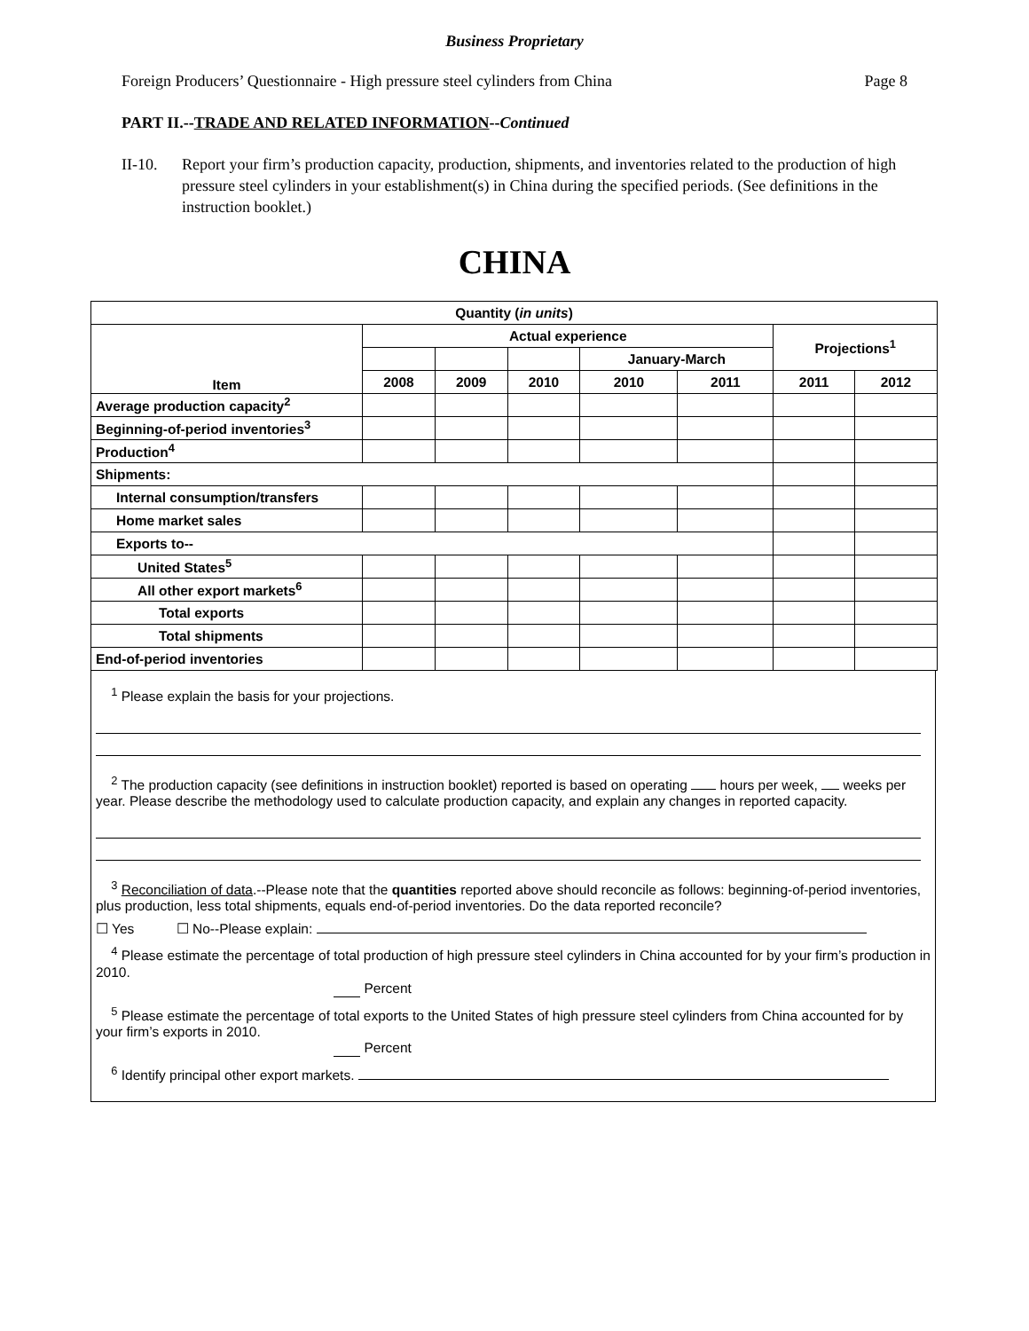Business Proprietary
Foreign Producers’ Questionnaire - High pressure steel cylinders from China Page 8
PART II.--TRADE AND RELATED INFORMATION--Continued
II-10. Report your firm’s production capacity, production, shipments, and inventories related to the production of high pressure steel cylinders in your establishment(s) in China during the specified periods. (See definitions in the instruction booklet.)
CHINA
| Quantity ( in units ) | | | | | | | |
| --- | --- | --- | --- | --- | --- | --- | --- |
| Item | Actual experience | | | | | Projections<sup>1</sup> | |
| | | | | January-March | | | |
| | 2008 | 2009 | 2010 | 2010 | 2011 | 2011 | 2012 |
| Average production capacity<sup>2</sup> | | | | | | | |
| Beginning-of-period inventories<sup>3</sup> | | | | | | | |
| Production<sup>4</sup> | | | | | | | |
| Shipments: | | | | | | | |
| Internal consumption/transfers | | | | | | | |
| Home market sales | | | | | | | |
| Exports to-- | | | | | | | |
| United States<sup>5</sup> | | | | | | | |
| All other export markets<sup>6</sup> | | | | | | | |
| Total exports | | | | | | | |
| Total shipments | | | | | | | |
| End-of-period inventories | | | | | | | |
<sup>1</sup> Please explain the basis for your projections.
<sup>2</sup> The production capacity (see definitions in instruction booklet) reported is based on operating hours per week, weeks per year. Please describe the methodology used to calculate production capacity, and explain any changes in reported capacity.
<sup>3</sup> Reconciliation of data.--Please note that the quantities reported above should reconcile as follows: beginning-of-period inventories, plus production, less total shipments, equals end-of-period inventories. Do the data reported reconcile?
☐ Yes ☐ No--Please explain:
<sup>4</sup> Please estimate the percentage of total production of high pressure steel cylinders in China accounted for by your firm’s production in 2010.
Percent
<sup>5</sup> Please estimate the percentage of total exports to the United States of high pressure steel cylinders from China accounted for by your firm’s exports in 2010.
Percent
<sup>6</sup> Identify principal other export markets.